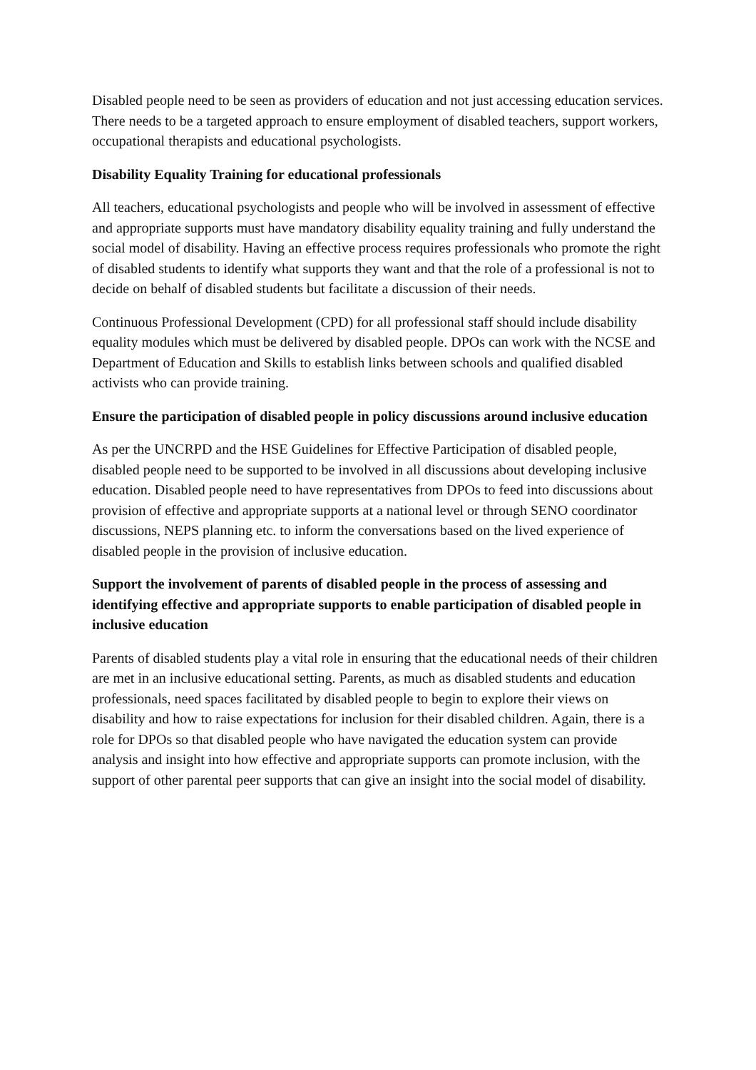Disabled people need to be seen as providers of education and not just accessing education services. There needs to be a targeted approach to ensure employment of disabled teachers, support workers, occupational therapists and educational psychologists.
Disability Equality Training for educational professionals
All teachers, educational psychologists and people who will be involved in assessment of effective and appropriate supports must have mandatory disability equality training and fully understand the social model of disability. Having an effective process requires professionals who promote the right of disabled students to identify what supports they want and that the role of a professional is not to decide on behalf of disabled students but facilitate a discussion of their needs.
Continuous Professional Development (CPD) for all professional staff should include disability equality modules which must be delivered by disabled people. DPOs can work with the NCSE and Department of Education and Skills to establish links between schools and qualified disabled activists who can provide training.
Ensure the participation of disabled people in policy discussions around inclusive education
As per the UNCRPD and the HSE Guidelines for Effective Participation of disabled people, disabled people need to be supported to be involved in all discussions about developing inclusive education. Disabled people need to have representatives from DPOs to feed into discussions about provision of effective and appropriate supports at a national level or through SENO coordinator discussions, NEPS planning etc. to inform the conversations based on the lived experience of disabled people in the provision of inclusive education.
Support the involvement of parents of disabled people in the process of assessing and identifying effective and appropriate supports to enable participation of disabled people in inclusive education
Parents of disabled students play a vital role in ensuring that the educational needs of their children are met in an inclusive educational setting. Parents, as much as disabled students and education professionals, need spaces facilitated by disabled people to begin to explore their views on disability and how to raise expectations for inclusion for their disabled children. Again, there is a role for DPOs so that disabled people who have navigated the education system can provide analysis and insight into how effective and appropriate supports can promote inclusion, with the support of other parental peer supports that can give an insight into the social model of disability.